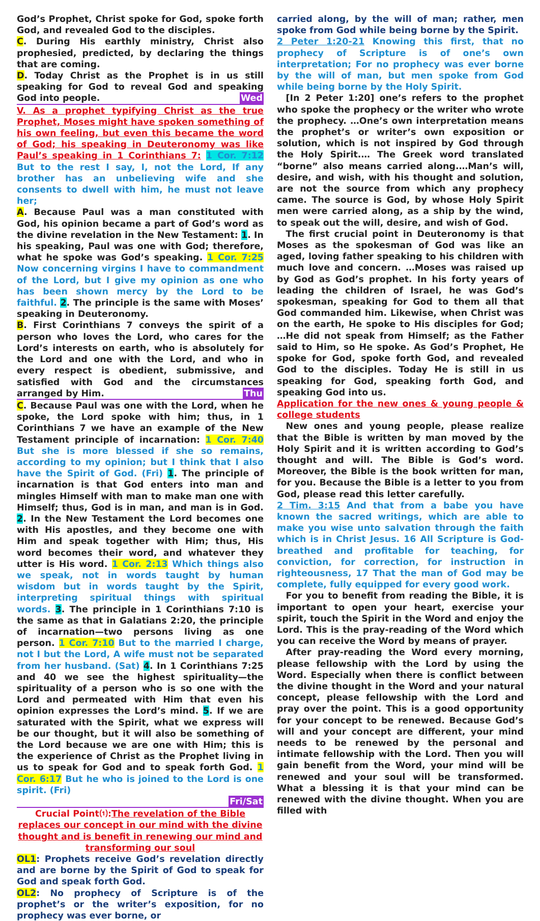God’s Prophet, Christ spoke for God, spoke forth God, and revealed God to the disciples.
C. During His earthly ministry, Christ also prophesied, predicted, by declaring the things that are coming.
D. Today Christ as the Prophet is in us still speaking for God to reveal God and speaking God into people. Wed
V. As a prophet typifying Christ as the true Prophet, Moses might have spoken something of his own feeling, but even this became the word of God; his speaking in Deuteronomy was like Paul’s speaking in 1 Corinthians 7: 1 Cor. 7:12 But to the rest I say, I, not the Lord, If any brother has an unbelieving wife and she consents to dwell with him, he must not leave her;
A. Because Paul was a man constituted with God, his opinion became a part of God’s word as the divine revelation in the New Testament: 1. In his speaking, Paul was one with God; therefore, what he spoke was God’s speaking. 1 Cor. 7:25 Now concerning virgins I have to commandment of the Lord, but I give my opinion as one who has been shown mercy by the Lord to be faithful. 2. The principle is the same with Moses’ speaking in Deuteronomy.
B. First Corinthians 7 conveys the spirit of a person who loves the Lord, who cares for the Lord’s interests on earth, who is absolutely for the Lord and one with the Lord, and who in every respect is obedient, submissive, and satisfied with God and the circumstances arranged by Him. Thu
C. Because Paul was one with the Lord, when he spoke, the Lord spoke with him; thus, in 1 Corinthians 7 we have an example of the New Testament principle of incarnation: 1 Cor. 7:40 But she is more blessed if she so remains, according to my opinion; but I think that I also have the Spirit of God. (Fri) 1. The principle of incarnation is that God enters into man and mingles Himself with man to make man one with Himself; thus, God is in man, and man is in God. 2. In the New Testament the Lord becomes one with His apostles, and they become one with Him and speak together with Him; thus, His word becomes their word, and whatever they utter is His word. 1 Cor. 2:13 Which things also we speak, not in words taught by human wisdom but in words taught by the Spirit, interpreting spiritual things with spiritual words. 3. The principle in 1 Corinthians 7:10 is the same as that in Galatians 2:20, the principle of incarnation—two persons living as one person. 1 Cor. 7:10 But to the married I charge, not I but the Lord, A wife must not be separated from her husband. (Sat) 4. In 1 Corinthians 7:25 and 40 we see the highest spirituality—the spirituality of a person who is so one with the Lord and permeated with Him that even his opinion expresses the Lord’s mind. 5. If we are saturated with the Spirit, what we express will be our thought, but it will also be something of the Lord because we are one with Him; this is the experience of Christ as the Prophet living in us to speak for God and to speak forth God. 1 Cor. 6:17 But he who is joined to the Lord is one spirit. (Fri)
Fri/Sat
Crucial Point⑴:The revelation of the Bible replaces our concept in our mind with the divine thought and is benefit in renewing our mind and transforming our soul
OL1: Prophets receive God’s revelation directly and are borne by the Spirit of God to speak for God and speak forth God.
OL2: No prophecy of Scripture is of the prophet’s or the writer’s exposition, for no prophecy was ever borne, or
carried along, by the will of man; rather, men spoke from God while being borne by the Spirit.
2 Peter 1:20-21 Knowing this first, that no prophecy of Scripture is of one’s own interpretation; For no prophecy was ever borne by the will of man, but men spoke from God while being borne by the Holy Spirit.
[In 2 Peter 1:20] one’s refers to the prophet who spoke the prophecy or the writer who wrote the prophecy. …One’s own interpretation means the prophet’s or writer’s own exposition or solution, which is not inspired by God through the Holy Spirit.… The Greek word translated “borne” also means carried along.…Man’s will, desire, and wish, with his thought and solution, are not the source from which any prophecy came. The source is God, by whose Holy Spirit men were carried along, as a ship by the wind, to speak out the will, desire, and wish of God.
The first crucial point in Deuteronomy is that Moses as the spokesman of God was like an aged, loving father speaking to his children with much love and concern. …Moses was raised up by God as God’s prophet. In his forty years of leading the children of Israel, he was God’s spokesman, speaking for God to them all that God commanded him. Likewise, when Christ was on the earth, He spoke to His disciples for God; …He did not speak from Himself; as the Father said to Him, so He spoke. As God’s Prophet, He spoke for God, spoke forth God, and revealed God to the disciples. Today He is still in us speaking for God, speaking forth God, and speaking God into us.
Application for the new ones & young people & college students
New ones and young people, please realize that the Bible is written by man moved by the Holy Spirit and it is written according to God’s thought and will. The Bible is God’s word. Moreover, the Bible is the book written for man, for you. Because the Bible is a letter to you from God, please read this letter carefully.
2 Tim. 3:15 And that from a babe you have known the sacred writings, which are able to make you wise unto salvation through the faith which is in Christ Jesus. 16 All Scripture is God-breathed and profitable for teaching, for conviction, for correction, for instruction in righteousness, 17 That the man of God may be complete, fully equipped for every good work.
For you to benefit from reading the Bible, it is important to open your heart, exercise your spirit, touch the Spirit in the Word and enjoy the Lord. This is the pray-reading of the Word which you can receive the Word by means of prayer.
After pray-reading the Word every morning, please fellowship with the Lord by using the Word. Especially when there is conflict between the divine thought in the Word and your natural concept, please fellowship with the Lord and pray over the point. This is a good opportunity for your concept to be renewed. Because God’s will and your concept are different, your mind needs to be renewed by the personal and intimate fellowship with the Lord. Then you will gain benefit from the Word, your mind will be renewed and your soul will be transformed. What a blessing it is that your mind can be renewed with the divine thought. When you are filled with